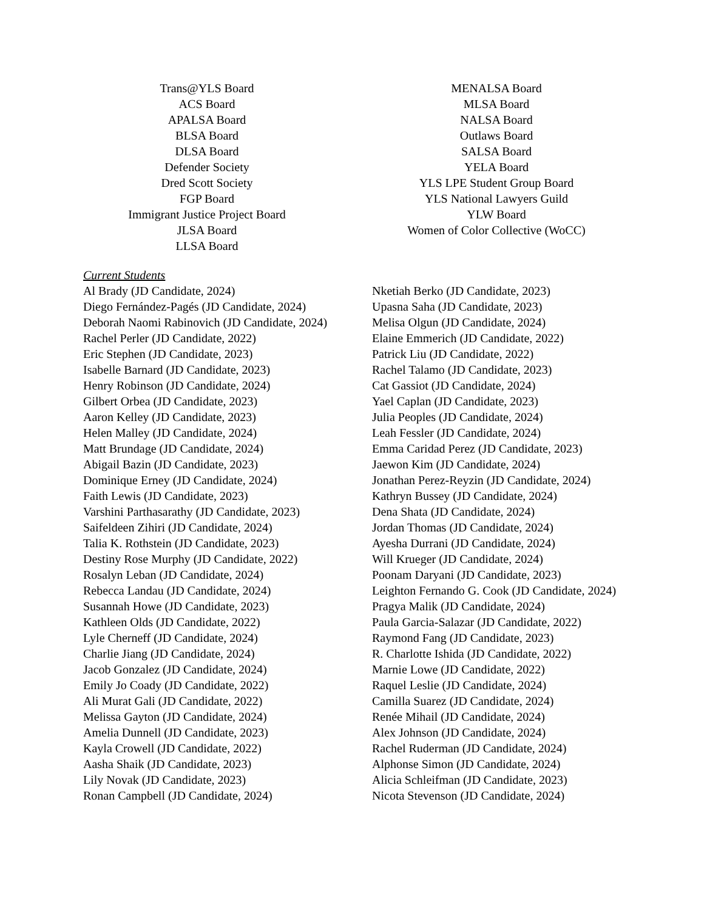Trans@YLS Board
ACS Board
APALSA Board
BLSA Board
DLSA Board
Defender Society
Dred Scott Society
FGP Board
Immigrant Justice Project Board
JLSA Board
LLSA Board
MENALSA Board
MLSA Board
NALSA Board
Outlaws Board
SALSA Board
YELA Board
YLS LPE Student Group Board
YLS National Lawyers Guild
YLW Board
Women of Color Collective (WoCC)
Current Students
Al Brady (JD Candidate, 2024)
Diego Fernández-Pagés (JD Candidate, 2024)
Deborah Naomi Rabinovich (JD Candidate, 2024)
Rachel Perler (JD Candidate, 2022)
Eric Stephen (JD Candidate, 2023)
Isabelle Barnard (JD Candidate, 2023)
Henry Robinson (JD Candidate, 2024)
Gilbert Orbea (JD Candidate, 2023)
Aaron Kelley (JD Candidate, 2023)
Helen Malley (JD Candidate, 2024)
Matt Brundage (JD Candidate, 2024)
Abigail Bazin (JD Candidate, 2023)
Dominique Erney (JD Candidate, 2024)
Faith Lewis (JD Candidate, 2023)
Varshini Parthasarathy (JD Candidate, 2023)
Saifeldeen Zihiri (JD Candidate, 2024)
Talia K. Rothstein (JD Candidate, 2023)
Destiny Rose Murphy (JD Candidate, 2022)
Rosalyn Leban (JD Candidate, 2024)
Rebecca Landau (JD Candidate, 2024)
Susannah Howe (JD Candidate, 2023)
Kathleen Olds (JD Candidate, 2022)
Lyle Cherneff (JD Candidate, 2024)
Charlie Jiang (JD Candidate, 2024)
Jacob Gonzalez (JD Candidate, 2024)
Emily Jo Coady (JD Candidate, 2022)
Ali Murat Gali (JD Candidate, 2022)
Melissa Gayton (JD Candidate, 2024)
Amelia Dunnell (JD Candidate, 2023)
Kayla Crowell (JD Candidate, 2022)
Aasha Shaik (JD Candidate, 2023)
Lily Novak (JD Candidate, 2023)
Ronan Campbell (JD Candidate, 2024)
Nketiah Berko (JD Candidate, 2023)
Upasna Saha (JD Candidate, 2023)
Melisa Olgun (JD Candidate, 2024)
Elaine Emmerich (JD Candidate, 2022)
Patrick Liu (JD Candidate, 2022)
Rachel Talamo (JD Candidate, 2023)
Cat Gassiot (JD Candidate, 2024)
Yael Caplan (JD Candidate, 2023)
Julia Peoples (JD Candidate, 2024)
Leah Fessler (JD Candidate, 2024)
Emma Caridad Perez (JD Candidate, 2023)
Jaewon Kim (JD Candidate, 2024)
Jonathan Perez-Reyzin (JD Candidate, 2024)
Kathryn Bussey (JD Candidate, 2024)
Dena Shata (JD Candidate, 2024)
Jordan Thomas (JD Candidate, 2024)
Ayesha Durrani (JD Candidate, 2024)
Will Krueger (JD Candidate, 2024)
Poonam Daryani (JD Candidate, 2023)
Leighton Fernando G. Cook (JD Candidate, 2024)
Pragya Malik (JD Candidate, 2024)
Paula Garcia-Salazar (JD Candidate, 2022)
Raymond Fang (JD Candidate, 2023)
R. Charlotte Ishida (JD Candidate, 2022)
Marnie Lowe (JD Candidate, 2022)
Raquel Leslie (JD Candidate, 2024)
Camilla Suarez (JD Candidate, 2024)
Renée Mihail (JD Candidate, 2024)
Alex Johnson (JD Candidate, 2024)
Rachel Ruderman (JD Candidate, 2024)
Alphonse Simon (JD Candidate, 2024)
Alicia Schleifman (JD Candidate, 2023)
Nicota Stevenson (JD Candidate, 2024)